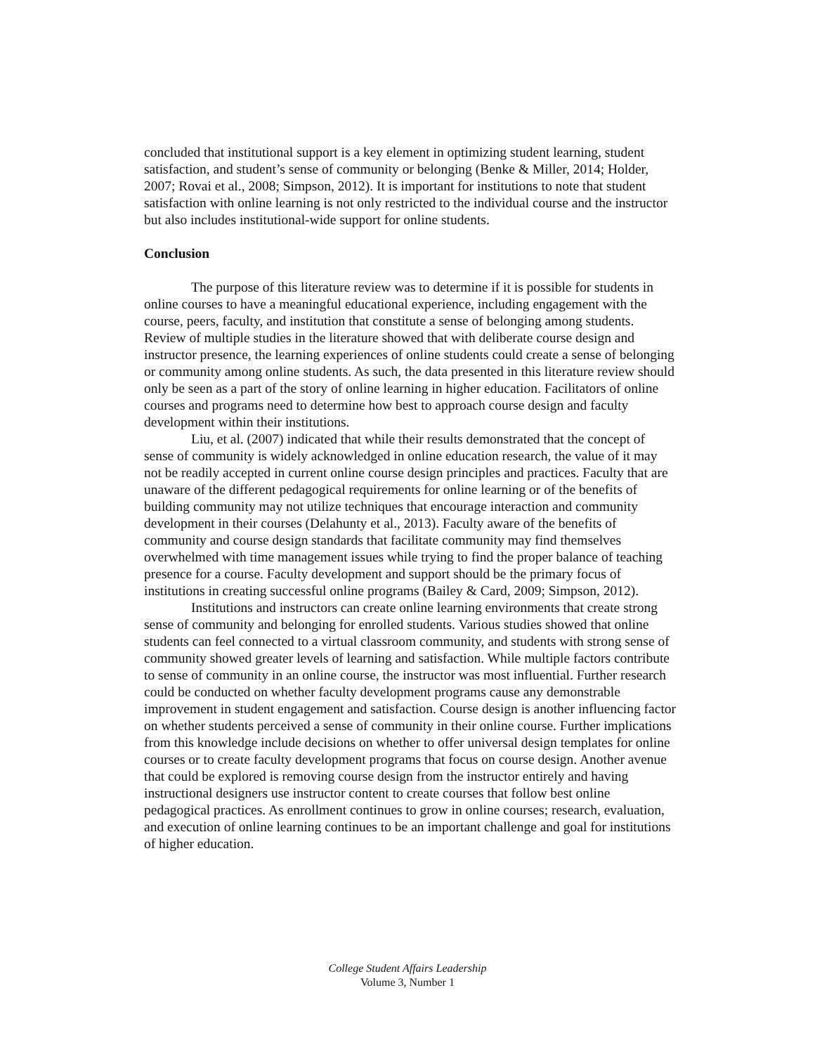concluded that institutional support is a key element in optimizing student learning, student satisfaction, and student’s sense of community or belonging (Benke & Miller, 2014; Holder, 2007; Rovai et al., 2008; Simpson, 2012). It is important for institutions to note that student satisfaction with online learning is not only restricted to the individual course and the instructor but also includes institutional-wide support for online students.
Conclusion
The purpose of this literature review was to determine if it is possible for students in online courses to have a meaningful educational experience, including engagement with the course, peers, faculty, and institution that constitute a sense of belonging among students. Review of multiple studies in the literature showed that with deliberate course design and instructor presence, the learning experiences of online students could create a sense of belonging or community among online students. As such, the data presented in this literature review should only be seen as a part of the story of online learning in higher education. Facilitators of online courses and programs need to determine how best to approach course design and faculty development within their institutions.
Liu, et al. (2007) indicated that while their results demonstrated that the concept of sense of community is widely acknowledged in online education research, the value of it may not be readily accepted in current online course design principles and practices. Faculty that are unaware of the different pedagogical requirements for online learning or of the benefits of building community may not utilize techniques that encourage interaction and community development in their courses (Delahunty et al., 2013). Faculty aware of the benefits of community and course design standards that facilitate community may find themselves overwhelmed with time management issues while trying to find the proper balance of teaching presence for a course. Faculty development and support should be the primary focus of institutions in creating successful online programs (Bailey & Card, 2009; Simpson, 2012).
Institutions and instructors can create online learning environments that create strong sense of community and belonging for enrolled students. Various studies showed that online students can feel connected to a virtual classroom community, and students with strong sense of community showed greater levels of learning and satisfaction. While multiple factors contribute to sense of community in an online course, the instructor was most influential. Further research could be conducted on whether faculty development programs cause any demonstrable improvement in student engagement and satisfaction. Course design is another influencing factor on whether students perceived a sense of community in their online course. Further implications from this knowledge include decisions on whether to offer universal design templates for online courses or to create faculty development programs that focus on course design. Another avenue that could be explored is removing course design from the instructor entirely and having instructional designers use instructor content to create courses that follow best online pedagogical practices. As enrollment continues to grow in online courses; research, evaluation, and execution of online learning continues to be an important challenge and goal for institutions of higher education.
College Student Affairs Leadership
Volume 3, Number 1